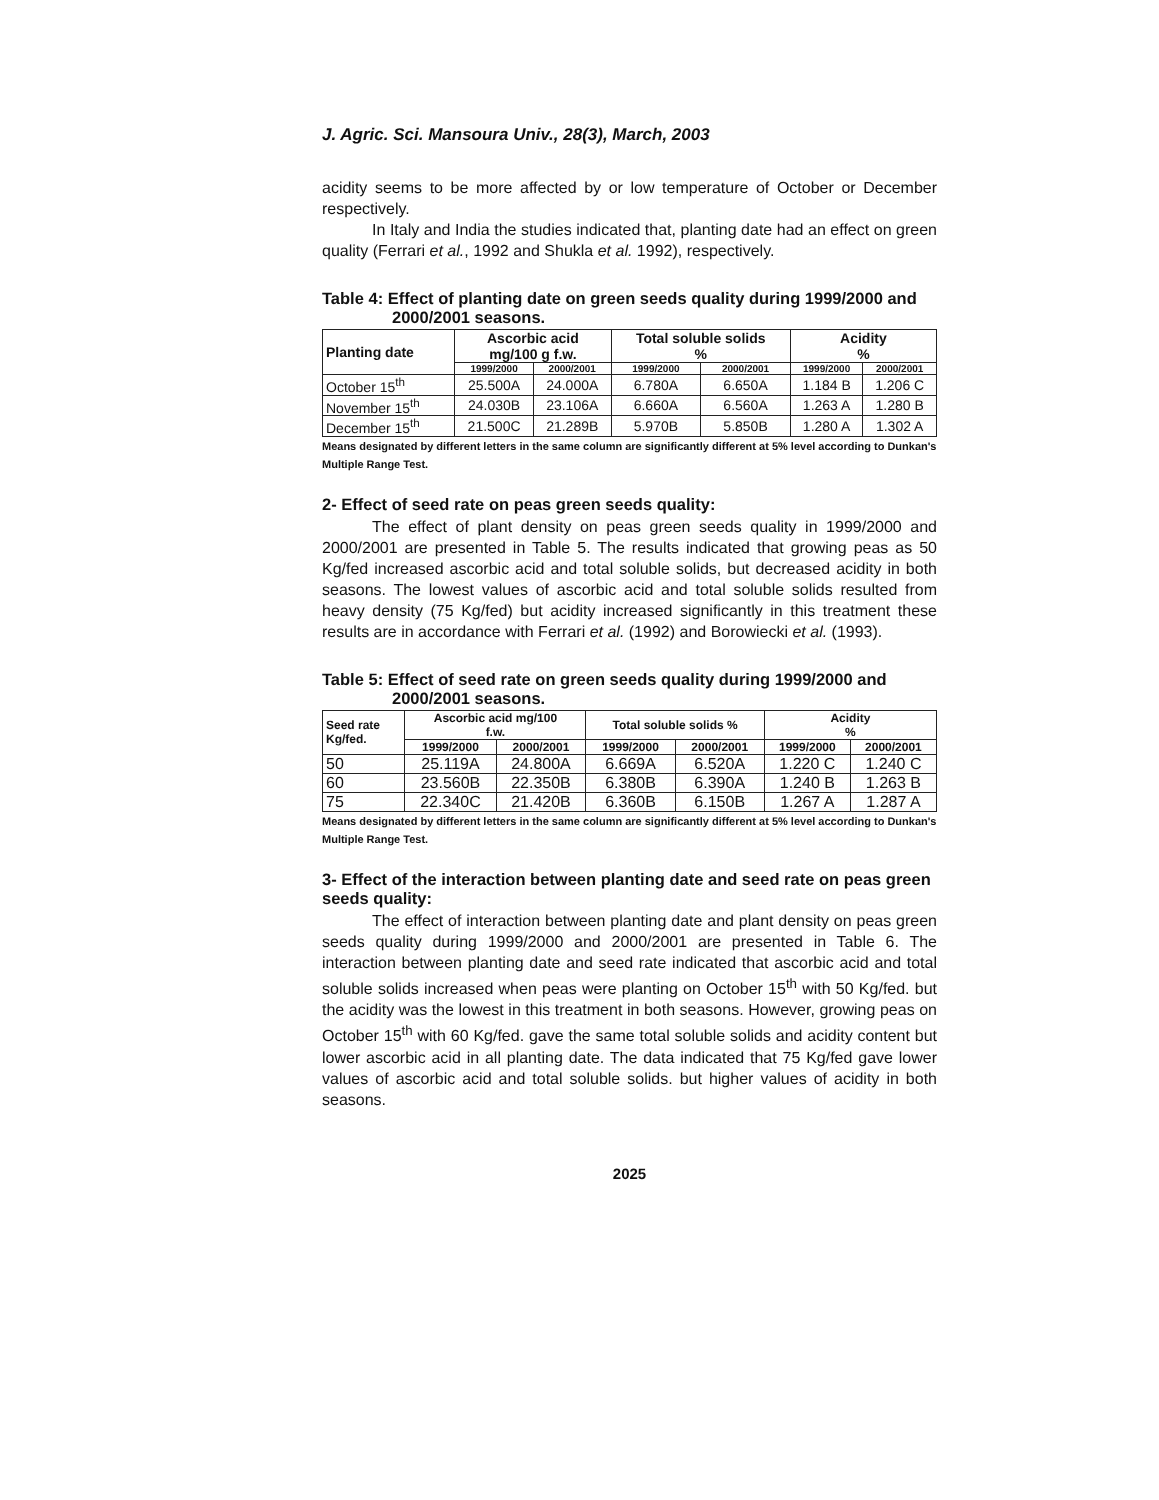J. Agric. Sci. Mansoura Univ., 28(3), March, 2003
acidity seems to be more affected by or low temperature of October or December respectively.
In Italy and India the studies indicated that, planting date had an effect on green quality (Ferrari et al., 1992 and Shukla et al. 1992), respectively.
Table 4: Effect of planting date on green seeds quality during 1999/2000 and 2000/2001 seasons.
| Planting date | Ascorbic acid mg/100 g f.w. | | Total soluble solids % | | Acidity % | |
| --- | --- | --- | --- | --- | --- | --- |
| | 1999/2000 | 2000/2001 | 1999/2000 | 2000/2001 | 1999/2000 | 2000/2001 |
| October 15<sup>th</sup> | 25.500A | 24.000A | 6.780A | 6.650A | 1.184 B | 1.206 C |
| November 15<sup>th</sup> | 24.030B | 23.106A | 6.660A | 6.560A | 1.263 A | 1.280 B |
| December 15<sup>th</sup> | 21.500C | 21.289B | 5.970B | 5.850B | 1.280 A | 1.302 A |
Means designated by different letters in the same column are significantly different at 5% level according to Dunkan's Multiple Range Test.
2- Effect of seed rate on peas green seeds quality:
The effect of plant density on peas green seeds quality in 1999/2000 and 2000/2001 are presented in Table 5. The results indicated that growing peas as 50 Kg/fed increased ascorbic acid and total soluble solids, but decreased acidity in both seasons. The lowest values of ascorbic acid and total soluble solids resulted from heavy density (75 Kg/fed) but acidity increased significantly in this treatment these results are in accordance with Ferrari et al. (1992) and Borowiecki et al. (1993).
Table 5: Effect of seed rate on green seeds quality during 1999/2000 and 2000/2001 seasons.
| Seed rate Kg/fed. | Ascorbic acid mg/100 f.w. | | Total soluble solids % | | Acidity % | |
| --- | --- | --- | --- | --- | --- | --- |
| | 1999/2000 | 2000/2001 | 1999/2000 | 2000/2001 | 1999/2000 | 2000/2001 |
| 50 | 25.119A | 24.800A | 6.669A | 6.520A | 1.220 C | 1.240 C |
| 60 | 23.560B | 22.350B | 6.380B | 6.390A | 1.240 B | 1.263 B |
| 75 | 22.340C | 21.420B | 6.360B | 6.150B | 1.267 A | 1.287 A |
Means designated by different letters in the same column are significantly different at 5% level according to Dunkan's Multiple Range Test.
3- Effect of the interaction between planting date and seed rate on peas green seeds quality:
The effect of interaction between planting date and plant density on peas green seeds quality during 1999/2000 and 2000/2001 are presented in Table 6. The interaction between planting date and seed rate indicated that ascorbic acid and total soluble solids increased when peas were planting on October 15<sup>th</sup> with 50 Kg/fed. but the acidity was the lowest in this treatment in both seasons. However, growing peas on October 15<sup>th</sup> with 60 Kg/fed. gave the same total soluble solids and acidity content but lower ascorbic acid in all planting date. The data indicated that 75 Kg/fed gave lower values of ascorbic acid and total soluble solids. but higher values of acidity in both seasons.
2025